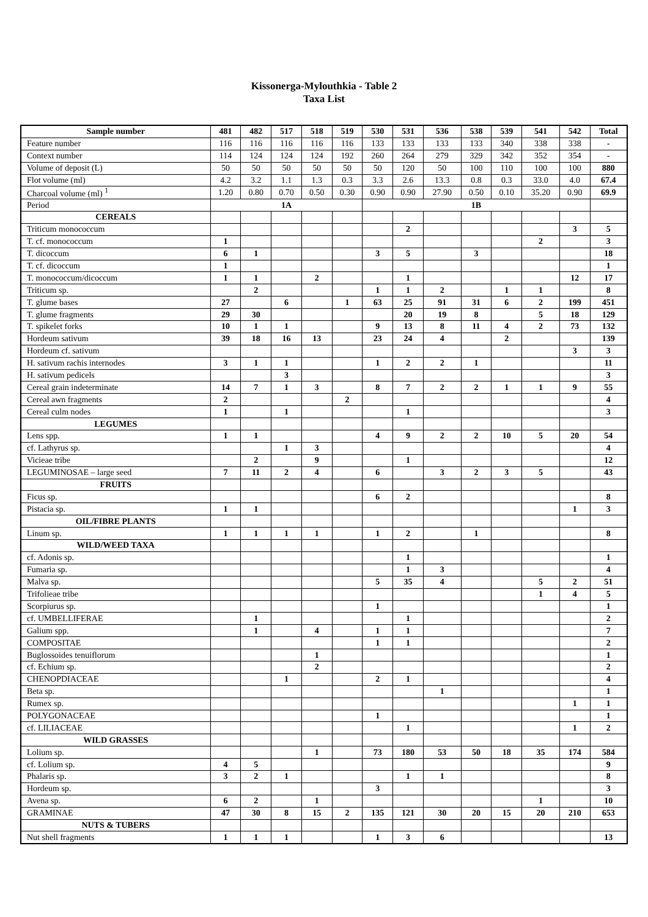Kissonerga-Mylouthkia - Table 2
Taxa List
| Sample number | 481 | 482 | 517 | 518 | 519 | 530 | 531 | 536 | 538 | 539 | 541 | 542 | Total |
| --- | --- | --- | --- | --- | --- | --- | --- | --- | --- | --- | --- | --- | --- |
| Feature number | 116 | 116 | 116 | 116 | 116 | 133 | 133 | 133 | 133 | 340 | 338 | 338 | - |
| Context number | 114 | 124 | 124 | 124 | 192 | 260 | 264 | 279 | 329 | 342 | 352 | 354 | - |
| Volume of deposit (L) | 50 | 50 | 50 | 50 | 50 | 50 | 120 | 50 | 100 | 110 | 100 | 100 | 880 |
| Flot volume (ml) | 4.2 | 3.2 | 1.1 | 1.3 | 0.3 | 3.3 | 2.6 | 13.3 | 0.8 | 0.3 | 33.0 | 4.0 | 67.4 |
| Charcoal volume (ml) <sup>1</sup> | 1.20 | 0.80 | 0.70 | 0.50 | 0.30 | 0.90 | 0.90 | 27.90 | 0.50 | 0.10 | 35.20 | 0.90 | 69.9 |
| Period | 1A | | | | | 1B | | | | | | | |
| CEREALS | | | | | | | | | | | | | |
| Triticum monococcum | | | | | | | 2 | | | | | 3 | 5 |
| T. cf. monococcum | 1 | | | | | | | | | | 2 | | 3 |
| T. dicoccum | 6 | 1 | | | | 3 | 5 | | 3 | | | | 18 |
| T. cf. dicoccum | 1 | | | | | | | | | | | | 1 |
| T. monococcum/dicoccum | 1 | 1 | | 2 | | | 1 | | | | | 12 | 17 |
| Triticum sp. | | 2 | | | | 1 | 1 | 2 | | 1 | 1 | | 8 |
| T. glume bases | 27 | | 6 | | 1 | 63 | 25 | 91 | 31 | 6 | 2 | 199 | 451 |
| T. glume fragments | 29 | 30 | | | | | 20 | 19 | 8 | | 5 | 18 | 129 |
| T. spikelet forks | 10 | 1 | 1 | | | 9 | 13 | 8 | 11 | 4 | 2 | 73 | 132 |
| Hordeum sativum | 39 | 18 | 16 | 13 | | 23 | 24 | 4 | | 2 | | | 139 |
| Hordeum cf. sativum | | | | | | | | | | | | 3 | 3 |
| H. sativum rachis internodes | 3 | 1 | 1 | | | 1 | 2 | 2 | 1 | | | | 11 |
| H. sativum pedicels | | | 3 | | | | | | | | | | 3 |
| Cereal grain indeterminate | 14 | 7 | 1 | 3 | | 8 | 7 | 2 | 2 | 1 | 1 | 9 | 55 |
| Cereal awn fragments | 2 | | | | 2 | | | | | | | | 4 |
| Cereal culm nodes | 1 | | 1 | | | | 1 | | | | | | 3 |
| LEGUMES | | | | | | | | | | | | | |
| Lens spp. | 1 | 1 | | | | 4 | 9 | 2 | 2 | 10 | 5 | 20 | 54 |
| cf. Lathyrus sp. | | | 1 | 3 | | | | | | | | | 4 |
| Vicieae tribe | | 2 | | 9 | | | 1 | | | | | | 12 |
| LEGUMINOSAE – large seed | 7 | 11 | 2 | 4 | | 6 | | 3 | 2 | 3 | 5 | | 43 |
| FRUITS | | | | | | | | | | | | | |
| Ficus sp. | | | | | | 6 | 2 | | | | | | 8 |
| Pistacia sp. | 1 | 1 | | | | | | | | | | 1 | 3 |
| OIL/FIBRE PLANTS | | | | | | | | | | | | | |
| Linum sp. | 1 | 1 | 1 | 1 | | 1 | 2 | | 1 | | | | 8 |
| WILD/WEED TAXA | | | | | | | | | | | | | |
| cf. Adonis sp. | | | | | | | 1 | | | | | | 1 |
| Fumaria sp. | | | | | | | 1 | 3 | | | | | 4 |
| Malva sp. | | | | | | 5 | 35 | 4 | | | 5 | 2 | 51 |
| Trifolieae tribe | | | | | | | | | | | 1 | 4 | 5 |
| Scorpiurus sp. | | | | | | 1 | | | | | | | 1 |
| cf. UMBELLIFERAE | | 1 | | | | | 1 | | | | | | 2 |
| Galium spp. | | 1 | | 4 | | 1 | 1 | | | | | | 7 |
| COMPOSITAE | | | | | | 1 | 1 | | | | | | 2 |
| Buglossoides tenuiflorum | | | | 1 | | | | | | | | | 1 |
| cf. Echium sp. | | | | 2 | | | | | | | | | 2 |
| CHENOPDIACEAE | | | 1 | | | 2 | 1 | | | | | | 4 |
| Beta sp. | | | | | | | | 1 | | | | | 1 |
| Rumex sp. | | | | | | | | | | | | 1 | 1 |
| POLYGONACEAE | | | | | | 1 | | | | | | | 1 |
| cf. LILIACEAE | | | | | | | 1 | | | | | 1 | 2 |
| WILD GRASSES | | | | | | | | | | | | | |
| Lolium sp. | | | | 1 | | 73 | 180 | 53 | 50 | 18 | 35 | 174 | 584 |
| cf. Lolium sp. | 4 | 5 | | | | | | | | | | | 9 |
| Phalaris sp. | 3 | 2 | 1 | | | | 1 | 1 | | | | | 8 |
| Hordeum sp. | | | | | | 3 | | | | | | | 3 |
| Avena sp. | 6 | 2 | | 1 | | | | | | | 1 | | 10 |
| GRAMINAE | 47 | 30 | 8 | 15 | 2 | 135 | 121 | 30 | 20 | 15 | 20 | 210 | 653 |
| NUTS & TUBERS | | | | | | | | | | | | | |
| Nut shell fragments | 1 | 1 | 1 | | | 1 | 3 | 6 | | | | | 13 |